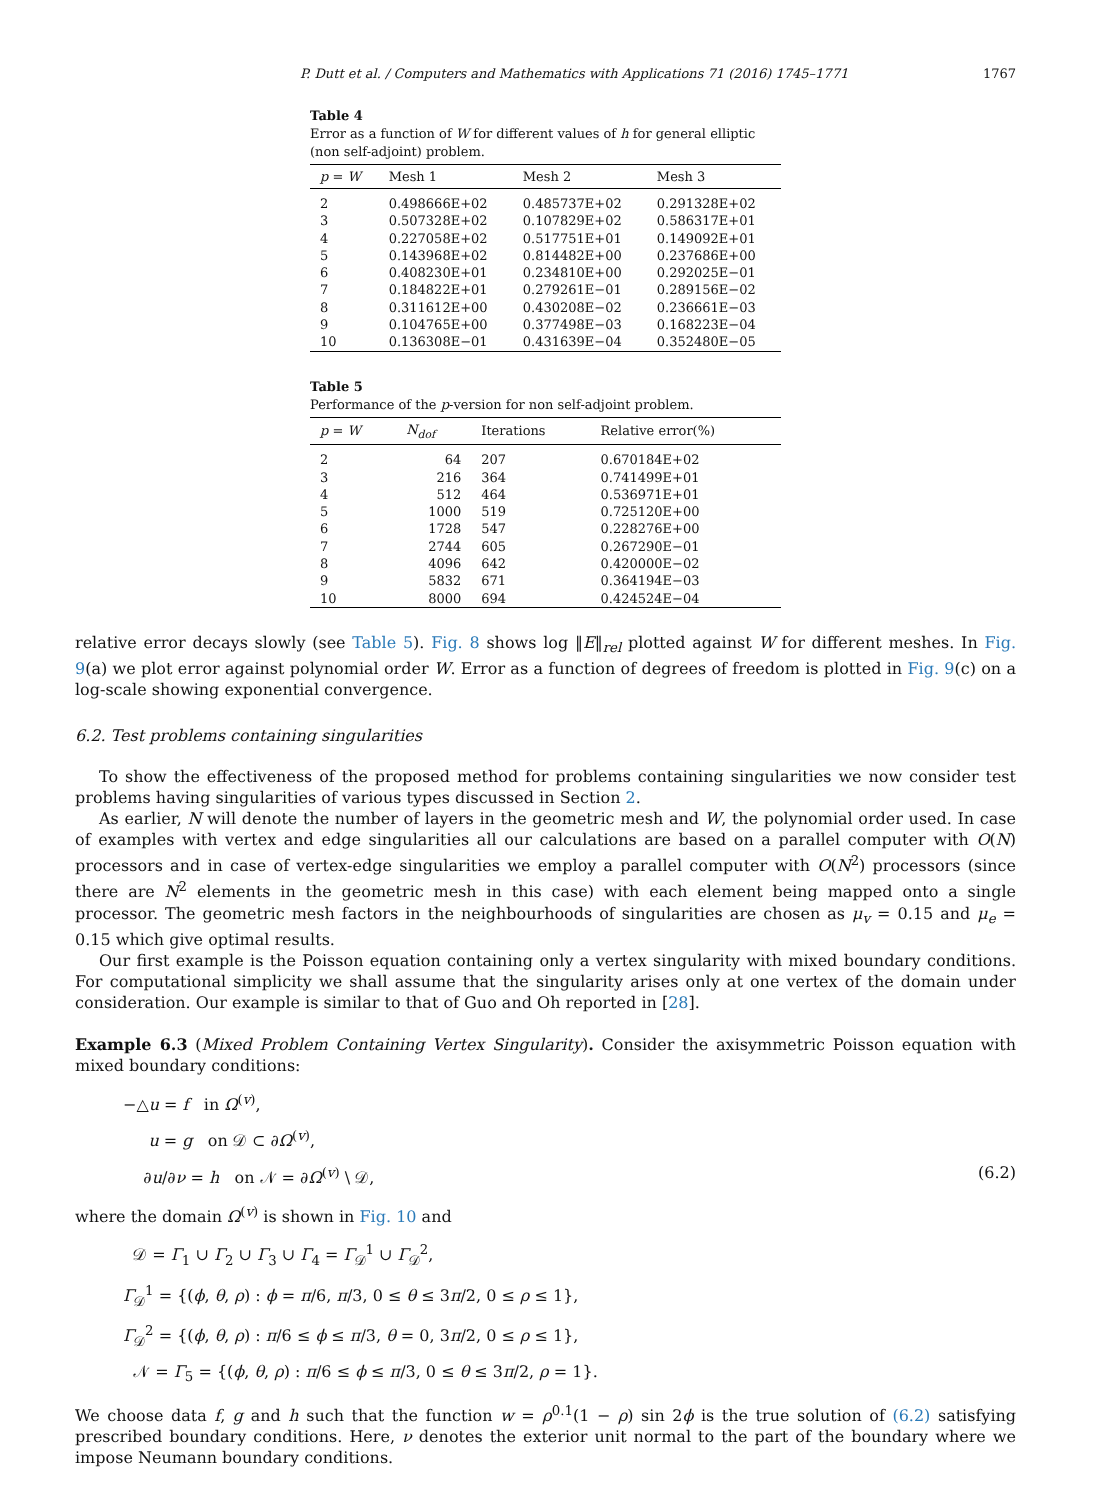P. Dutt et al. / Computers and Mathematics with Applications 71 (2016) 1745–1771 1767
Table 4
Error as a function of W for different values of h for general elliptic (non self-adjoint) problem.
| p = W | Mesh 1 | Mesh 2 | Mesh 3 |
| --- | --- | --- | --- |
| 2 | 0.498666E+02 | 0.485737E+02 | 0.291328E+02 |
| 3 | 0.507328E+02 | 0.107829E+02 | 0.586317E+01 |
| 4 | 0.227058E+02 | 0.517751E+01 | 0.149092E+01 |
| 5 | 0.143968E+02 | 0.814482E+00 | 0.237686E+00 |
| 6 | 0.408230E+01 | 0.234810E+00 | 0.292025E−01 |
| 7 | 0.184822E+01 | 0.279261E−01 | 0.289156E−02 |
| 8 | 0.311612E+00 | 0.430208E−02 | 0.236661E−03 |
| 9 | 0.104765E+00 | 0.377498E−03 | 0.168223E−04 |
| 10 | 0.136308E−01 | 0.431639E−04 | 0.352480E−05 |
Table 5
Performance of the p-version for non self-adjoint problem.
| p = W | N<sub>dof</sub> | Iterations | Relative error(%) |
| --- | --- | --- | --- |
| 2 | 64 | 207 | 0.670184E+02 |
| 3 | 216 | 364 | 0.741499E+01 |
| 4 | 512 | 464 | 0.536971E+01 |
| 5 | 1000 | 519 | 0.725120E+00 |
| 6 | 1728 | 547 | 0.228276E+00 |
| 7 | 2744 | 605 | 0.267290E−01 |
| 8 | 4096 | 642 | 0.420000E−02 |
| 9 | 5832 | 671 | 0.364194E−03 |
| 10 | 8000 | 694 | 0.424524E−04 |
relative error decays slowly (see Table 5). Fig. 8 shows log ‖E‖<sub>rel</sub> plotted against W for different meshes. In Fig. 9(a) we plot error against polynomial order W. Error as a function of degrees of freedom is plotted in Fig. 9(c) on a log-scale showing exponential convergence.
6.2. Test problems containing singularities
To show the effectiveness of the proposed method for problems containing singularities we now consider test problems having singularities of various types discussed in Section 2.
As earlier, N will denote the number of layers in the geometric mesh and W, the polynomial order used. In case of examples with vertex and edge singularities all our calculations are based on a parallel computer with O(N) processors and in case of vertex-edge singularities we employ a parallel computer with O(N<sup>2</sup>) processors (since there are N<sup>2</sup> elements in the geometric mesh in this case) with each element being mapped onto a single processor. The geometric mesh factors in the neighbourhoods of singularities are chosen as μ<sub>v</sub> = 0.15 and μ<sub>e</sub> = 0.15 which give optimal results.
Our first example is the Poisson equation containing only a vertex singularity with mixed boundary conditions. For computational simplicity we shall assume that the singularity arises only at one vertex of the domain under consideration. Our example is similar to that of Guo and Oh reported in [28].
Example 6.3 (Mixed Problem Containing Vertex Singularity). Consider the axisymmetric Poisson equation with mixed boundary conditions:
−△u = f in Ω<sup>(v)</sup>,
u = g on 𝒟 ⊂ ∂Ω<sup>(v)</sup>,
∂u/∂ν = h on 𝒩 = ∂Ω<sup>(v)</sup> \ 𝒟, (6.2)
where the domain Ω<sup>(v)</sup> is shown in Fig. 10 and
𝒟 = Γ<sub>1</sub> ∪ Γ<sub>2</sub> ∪ Γ<sub>3</sub> ∪ Γ<sub>4</sub> = Γ<sub>𝒟</sub><sup>1</sup> ∪ Γ<sub>𝒟</sub><sup>2</sup>,
Γ<sub>𝒟</sub><sup>1</sup> = {(ϕ, θ, ρ) : ϕ = π/6, π/3, 0 ≤ θ ≤ 3π/2, 0 ≤ ρ ≤ 1},
Γ<sub>𝒟</sub><sup>2</sup> = {(ϕ, θ, ρ) : π/6 ≤ ϕ ≤ π/3, θ = 0, 3π/2, 0 ≤ ρ ≤ 1},
𝒩 = Γ<sub>5</sub> = {(ϕ, θ, ρ) : π/6 ≤ ϕ ≤ π/3, 0 ≤ θ ≤ 3π/2, ρ = 1}.
We choose data f, g and h such that the function w = ρ<sup>0.1</sup>(1 − ρ) sin 2ϕ is the true solution of (6.2) satisfying prescribed boundary conditions. Here, ν denotes the exterior unit normal to the part of the boundary where we impose Neumann boundary conditions.